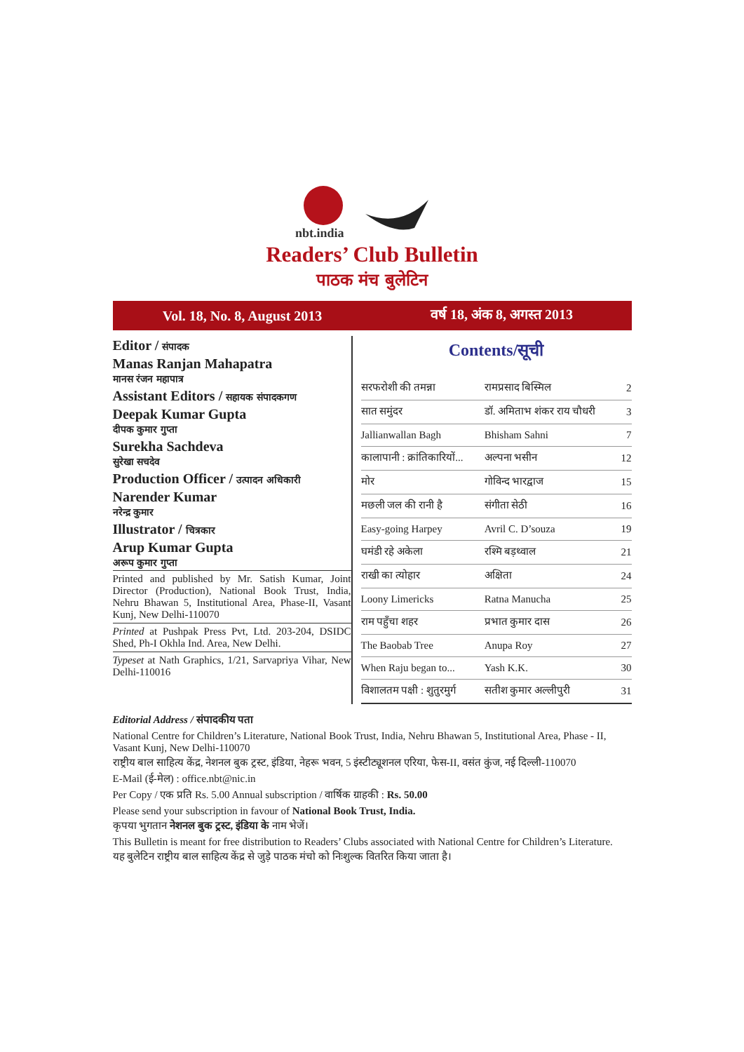nbt.india
Readers’ Club Bulletin
पाठक मंच बुलेटिन
Vol. 18, No. 8, August 2013 वर्ष 18, अंक 8, अगस्त 2013
Editor / संपादक
Manas Ranjan Mahapatra
मानस रंजन महापात्र
Assistant Editors / सहायक संपादकगण
Deepak Kumar Gupta
दीपक कुमार गुप्ता
Surekha Sachdeva
सुरेखा सचदेव
Production Officer / उत्पादन अधिकारी
Narender Kumar
नरेन्द्र कुमार
Illustrator / चित्रकार
Arup Kumar Gupta
अरूप कुमार गुप्ता
Printed and published by Mr. Satish Kumar, Joint Director (Production), National Book Trust, India, Nehru Bhawan 5, Institutional Area, Phase-II, Vasant Kunj, New Delhi-110070
Printed at Pushpak Press Pvt, Ltd. 203-204, DSIDC Shed, Ph-I Okhla Ind. Area, New Delhi.
Typeset at Nath Graphics, 1/21, Sarvapriya Vihar, New Delhi-110016
Contents/सूची
| सरफरोशी की तमन्ना | रामप्रसाद बिस्मिल | 2 |
| सात समुंदर | डॉ. अमिताभ शंकर राय चौधरी | 3 |
| Jallianwallan Bagh | Bhisham Sahni | 7 |
| कालापानी : क्रांतिकारियों... | अल्पना भसीन | 12 |
| मोर | गोविन्द भारद्वाज | 15 |
| मछली जल की रानी है | संगीता सेठी | 16 |
| Easy-going Harpey | Avril C. D’souza | 19 |
| घमंडी रहे अकेला | रश्मि बड़थ्वाल | 21 |
| राखी का त्योहार | अक्षिता | 24 |
| Loony Limericks | Ratna Manucha | 25 |
| राम पहुँचा शहर | प्रभात कुमार दास | 26 |
| The Baobab Tree | Anupa Roy | 27 |
| When Raju began to... | Yash K.K. | 30 |
| विशालतम पक्षी : शुतुरमुर्ग | सतीश कुमार अल्लीपुरी | 31 |
Editorial Address / संपादकीय पता
National Centre for Children’s Literature, National Book Trust, India, Nehru Bhawan 5, Institutional Area, Phase - II, Vasant Kunj, New Delhi-110070
राष्ट्रीय बाल साहित्य केंद्र, नेशनल बुक ट्रस्ट, इंडिया, नेहरू भवन, 5 इंस्टीट्यूशनल एरिया, फेस-II, वसंत कुंज, नई दिल्ली-110070
E-Mail (ई-मेल) : office.nbt@nic.in
Per Copy / एक प्रति Rs. 5.00 Annual subscription / वार्षिक ग्राहकी : Rs. 50.00
Please send your subscription in favour of National Book Trust, India.
कृपया भुगतान नेशनल बुक ट्रस्ट, इंडिया के नाम भेजें।
This Bulletin is meant for free distribution to Readers’ Clubs associated with National Centre for Children’s Literature.
यह बुलेटिन राष्ट्रीय बाल साहित्य केंद्र से जुड़े पाठक मंचो को निःशुल्क वितरित किया जाता है।